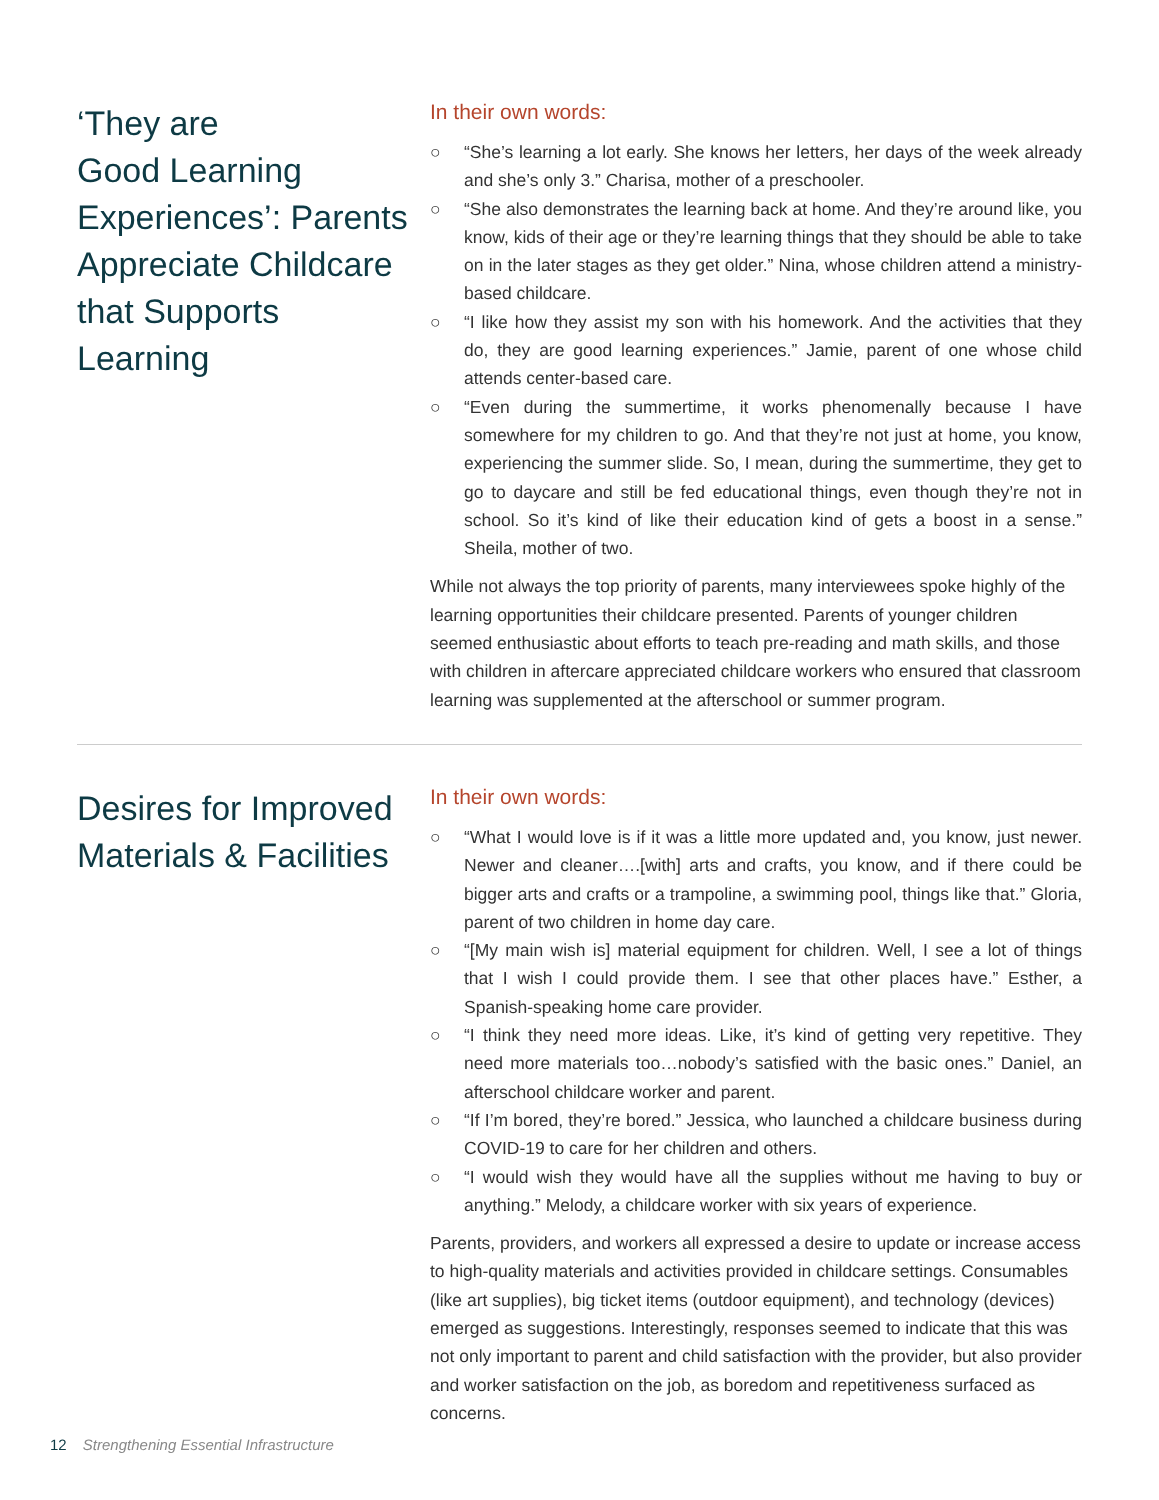‘They are
Good Learning
Experiences’: Parents
Appreciate Childcare
that Supports
Learning
In their own words:
○ “She’s learning a lot early. She knows her letters, her days of the week already and she’s only 3.” Charisa, mother of a preschooler.
○ “She also demonstrates the learning back at home. And they’re around like, you know, kids of their age or they’re learning things that they should be able to take on in the later stages as they get older.” Nina, whose children attend a ministry-based childcare.
○ “I like how they assist my son with his homework. And the activities that they do, they are good learning experiences.” Jamie, parent of one whose child attends center-based care.
○ “Even during the summertime, it works phenomenally because I have somewhere for my children to go. And that they’re not just at home, you know, experiencing the summer slide. So, I mean, during the summertime, they get to go to daycare and still be fed educational things, even though they’re not in school. So it’s kind of like their education kind of gets a boost in a sense.” Sheila, mother of two.
While not always the top priority of parents, many interviewees spoke highly of the learning opportunities their childcare presented. Parents of younger children seemed enthusiastic about efforts to teach pre-reading and math skills, and those with children in aftercare appreciated childcare workers who ensured that classroom learning was supplemented at the afterschool or summer program.
Desires for Improved
Materials & Facilities
In their own words:
○ “What I would love is if it was a little more updated and, you know, just newer. Newer and cleaner….[with] arts and crafts, you know, and if there could be bigger arts and crafts or a trampoline, a swimming pool, things like that.” Gloria, parent of two children in home day care.
○ “[My main wish is] material equipment for children. Well, I see a lot of things that I wish I could provide them. I see that other places have.” Esther, a Spanish-speaking home care provider.
○ “I think they need more ideas. Like, it’s kind of getting very repetitive. They need more materials too…nobody’s satisfied with the basic ones.” Daniel, an afterschool childcare worker and parent.
○ “If I’m bored, they’re bored.” Jessica, who launched a childcare business during COVID-19 to care for her children and others.
○ “I would wish they would have all the supplies without me having to buy or anything.” Melody, a childcare worker with six years of experience.
Parents, providers, and workers all expressed a desire to update or increase access to high-quality materials and activities provided in childcare settings. Consumables (like art supplies), big ticket items (outdoor equipment), and technology (devices) emerged as suggestions. Interestingly, responses seemed to indicate that this was not only important to parent and child satisfaction with the provider, but also provider and worker satisfaction on the job, as boredom and repetitiveness surfaced as concerns.
12 Strengthening Essential Infrastructure